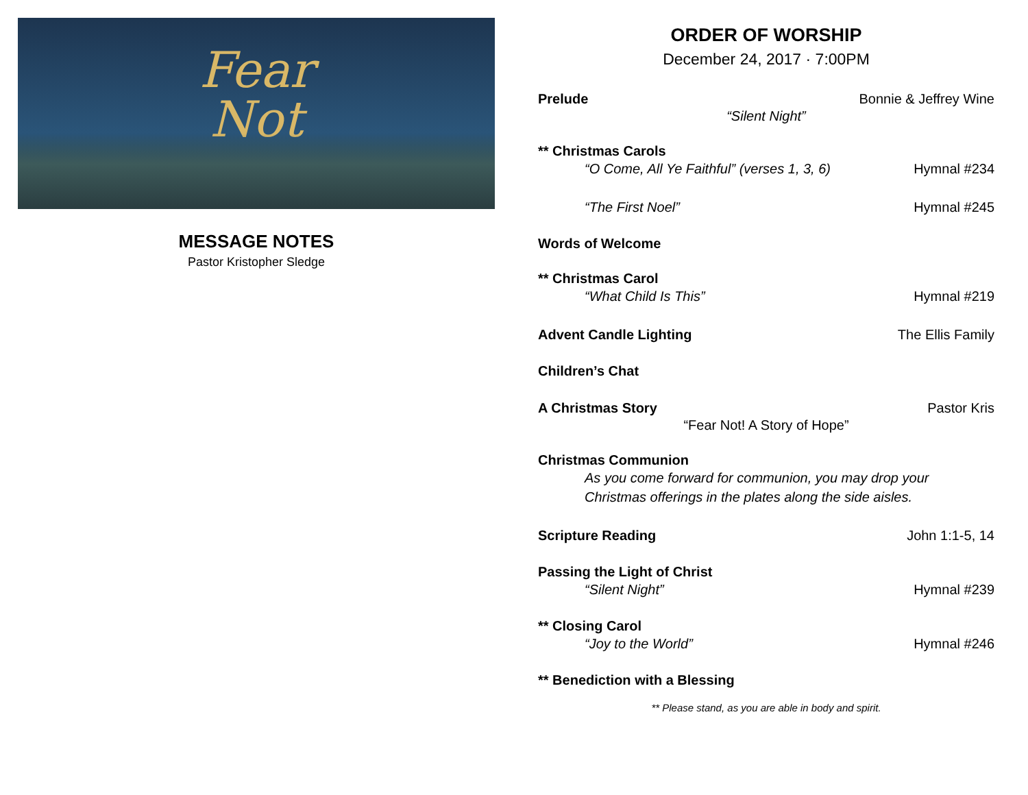Fear
Not
MESSAGE NOTES
Pastor Kristopher Sledge
ORDER OF WORSHIP
December 24, 2017 · 7:00PM
Prelude Bonnie & Jeffrey Wine
“Silent Night”
** Christmas Carols
“O Come, All Ye Faithful” (verses 1, 3, 6) Hymnal #234
“The First Noel” Hymnal #245
Words of Welcome
** Christmas Carol
“What Child Is This” Hymnal #219
Advent Candle Lighting The Ellis Family
Children’s Chat
A Christmas Story Pastor Kris
“Fear Not! A Story of Hope”
Christmas Communion
As you come forward for communion, you may drop your
Christmas offerings in the plates along the side aisles.
Scripture Reading John 1:1-5, 14
Passing the Light of Christ
“Silent Night” Hymnal #239
** Closing Carol
“Joy to the World” Hymnal #246
** Benediction with a Blessing
** Please stand, as you are able in body and spirit.